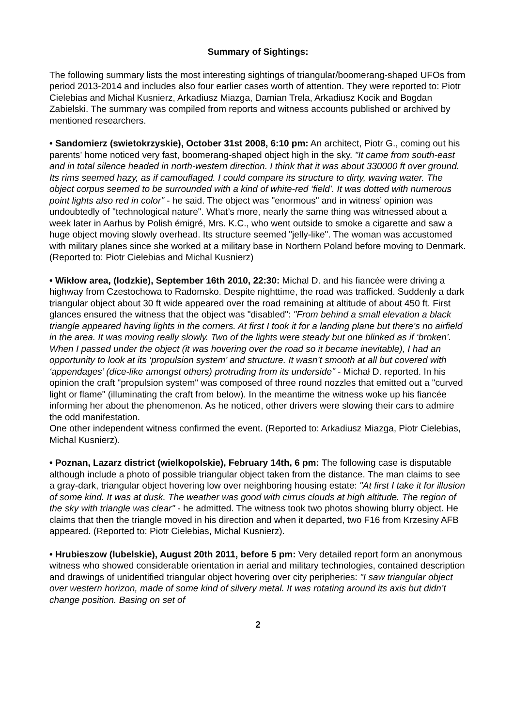Summary of Sightings:
The following summary lists the most interesting sightings of triangular/boomerang-shaped UFOs from period 2013-2014 and includes also four earlier cases worth of attention. They were reported to: Piotr Cielebias and Michał Kusnierz, Arkadiusz Miazga, Damian Trela, Arkadiusz Kocik and Bogdan Zabielski. The summary was compiled from reports and witness accounts published or archived by mentioned researchers.
• Sandomierz (swietokrzyskie), October 31st 2008, 6:10 pm: An architect, Piotr G., coming out his parents’ home noticed very fast, boomerang-shaped object high in the sky. "It came from south-east and in total silence headed in north-western direction. I think that it was about 330000 ft over ground. Its rims seemed hazy, as if camouflaged. I could compare its structure to dirty, waving water. The object corpus seemed to be surrounded with a kind of white-red ‘field’. It was dotted with numerous point lights also red in color" - he said. The object was "enormous" and in witness’ opinion was undoubtedly of "technological nature". What’s more, nearly the same thing was witnessed about a week later in Aarhus by Polish émigré, Mrs. K.C., who went outside to smoke a cigarette and saw a huge object moving slowly overhead. Its structure seemed "jelly-like". The woman was accustomed with military planes since she worked at a military base in Northern Poland before moving to Denmark. (Reported to: Piotr Cielebias and Michal Kusnierz)
• Wikłow area, (lodzkie), September 16th 2010, 22:30: Michal D. and his fiancée were driving a highway from Czestochowa to Radomsko. Despite nighttime, the road was trafficked. Suddenly a dark triangular object about 30 ft wide appeared over the road remaining at altitude of about 450 ft. First glances ensured the witness that the object was "disabled": "From behind a small elevation a black triangle appeared having lights in the corners. At first I took it for a landing plane but there’s no airfield in the area. It was moving really slowly. Two of the lights were steady but one blinked as if ‘broken’. When I passed under the object (it was hovering over the road so it became inevitable), I had an opportunity to look at its ‘propulsion system’ and structure. It wasn’t smooth at all but covered with ‘appendages’ (dice-like amongst others) protruding from its underside" - Michał D. reported. In his opinion the craft "propulsion system" was composed of three round nozzles that emitted out a "curved light or flame" (illuminating the craft from below). In the meantime the witness woke up his fiancée informing her about the phenomenon. As he noticed, other drivers were slowing their cars to admire the odd manifestation.
One other independent witness confirmed the event. (Reported to: Arkadiusz Miazga, Piotr Cielebias, Michal Kusnierz).
• Poznan, Lazarz district (wielkopolskie), February 14th, 6 pm: The following case is disputable although include a photo of possible triangular object taken from the distance. The man claims to see a gray-dark, triangular object hovering low over neighboring housing estate: "At first I take it for illusion of some kind. It was at dusk. The weather was good with cirrus clouds at high altitude. The region of the sky with triangle was clear" - he admitted. The witness took two photos showing blurry object. He claims that then the triangle moved in his direction and when it departed, two F16 from Krzesiny AFB appeared. (Reported to: Piotr Cielebias, Michal Kusnierz).
• Hrubieszow (lubelskie), August 20th 2011, before 5 pm: Very detailed report form an anonymous witness who showed considerable orientation in aerial and military technologies, contained description and drawings of unidentified triangular object hovering over city peripheries: "I saw triangular object over western horizon, made of some kind of silvery metal. It was rotating around its axis but didn’t change position. Basing on set of
2